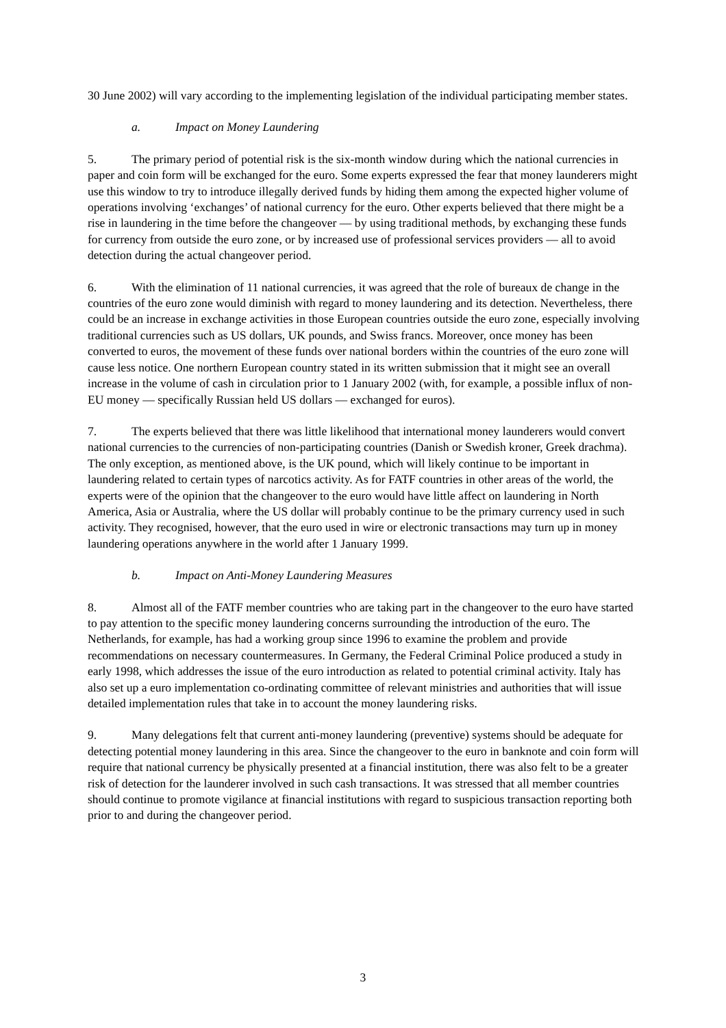30 June 2002) will vary according to the implementing legislation of the individual participating member states.
a. Impact on Money Laundering
5. The primary period of potential risk is the six-month window during which the national currencies in paper and coin form will be exchanged for the euro. Some experts expressed the fear that money launderers might use this window to try to introduce illegally derived funds by hiding them among the expected higher volume of operations involving ‘exchanges’ of national currency for the euro. Other experts believed that there might be a rise in laundering in the time before the changeover — by using traditional methods, by exchanging these funds for currency from outside the euro zone, or by increased use of professional services providers — all to avoid detection during the actual changeover period.
6. With the elimination of 11 national currencies, it was agreed that the role of bureaux de change in the countries of the euro zone would diminish with regard to money laundering and its detection. Nevertheless, there could be an increase in exchange activities in those European countries outside the euro zone, especially involving traditional currencies such as US dollars, UK pounds, and Swiss francs. Moreover, once money has been converted to euros, the movement of these funds over national borders within the countries of the euro zone will cause less notice. One northern European country stated in its written submission that it might see an overall increase in the volume of cash in circulation prior to 1 January 2002 (with, for example, a possible influx of non-EU money — specifically Russian held US dollars — exchanged for euros).
7. The experts believed that there was little likelihood that international money launderers would convert national currencies to the currencies of non-participating countries (Danish or Swedish kroner, Greek drachma). The only exception, as mentioned above, is the UK pound, which will likely continue to be important in laundering related to certain types of narcotics activity. As for FATF countries in other areas of the world, the experts were of the opinion that the changeover to the euro would have little affect on laundering in North America, Asia or Australia, where the US dollar will probably continue to be the primary currency used in such activity. They recognised, however, that the euro used in wire or electronic transactions may turn up in money laundering operations anywhere in the world after 1 January 1999.
b. Impact on Anti-Money Laundering Measures
8. Almost all of the FATF member countries who are taking part in the changeover to the euro have started to pay attention to the specific money laundering concerns surrounding the introduction of the euro. The Netherlands, for example, has had a working group since 1996 to examine the problem and provide recommendations on necessary countermeasures. In Germany, the Federal Criminal Police produced a study in early 1998, which addresses the issue of the euro introduction as related to potential criminal activity. Italy has also set up a euro implementation co-ordinating committee of relevant ministries and authorities that will issue detailed implementation rules that take in to account the money laundering risks.
9. Many delegations felt that current anti-money laundering (preventive) systems should be adequate for detecting potential money laundering in this area. Since the changeover to the euro in banknote and coin form will require that national currency be physically presented at a financial institution, there was also felt to be a greater risk of detection for the launderer involved in such cash transactions. It was stressed that all member countries should continue to promote vigilance at financial institutions with regard to suspicious transaction reporting both prior to and during the changeover period.
3